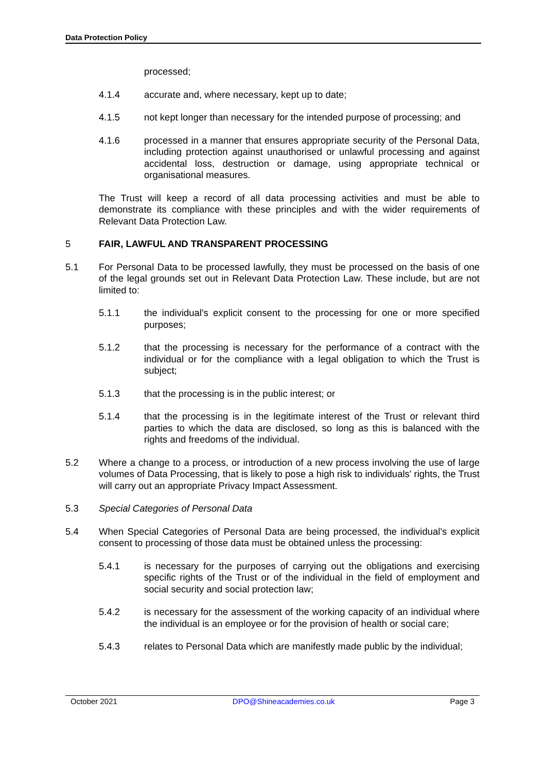Data Protection Policy
processed;
4.1.4 accurate and, where necessary, kept up to date;
4.1.5 not kept longer than necessary for the intended purpose of processing; and
4.1.6 processed in a manner that ensures appropriate security of the Personal Data, including protection against unauthorised or unlawful processing and against accidental loss, destruction or damage, using appropriate technical or organisational measures.
The Trust will keep a record of all data processing activities and must be able to demonstrate its compliance with these principles and with the wider requirements of Relevant Data Protection Law.
5 FAIR, LAWFUL AND TRANSPARENT PROCESSING
5.1 For Personal Data to be processed lawfully, they must be processed on the basis of one of the legal grounds set out in Relevant Data Protection Law. These include, but are not limited to:
5.1.1 the individual's explicit consent to the processing for one or more specified purposes;
5.1.2 that the processing is necessary for the performance of a contract with the individual or for the compliance with a legal obligation to which the Trust is subject;
5.1.3 that the processing is in the public interest; or
5.1.4 that the processing is in the legitimate interest of the Trust or relevant third parties to which the data are disclosed, so long as this is balanced with the rights and freedoms of the individual.
5.2 Where a change to a process, or introduction of a new process involving the use of large volumes of Data Processing, that is likely to pose a high risk to individuals' rights, the Trust will carry out an appropriate Privacy Impact Assessment.
5.3 Special Categories of Personal Data
5.4 When Special Categories of Personal Data are being processed, the individual's explicit consent to processing of those data must be obtained unless the processing:
5.4.1 is necessary for the purposes of carrying out the obligations and exercising specific rights of the Trust or of the individual in the field of employment and social security and social protection law;
5.4.2 is necessary for the assessment of the working capacity of an individual where the individual is an employee or for the provision of health or social care;
5.4.3 relates to Personal Data which are manifestly made public by the individual;
October 2021 DPO@Shineacademies.co.uk Page 3